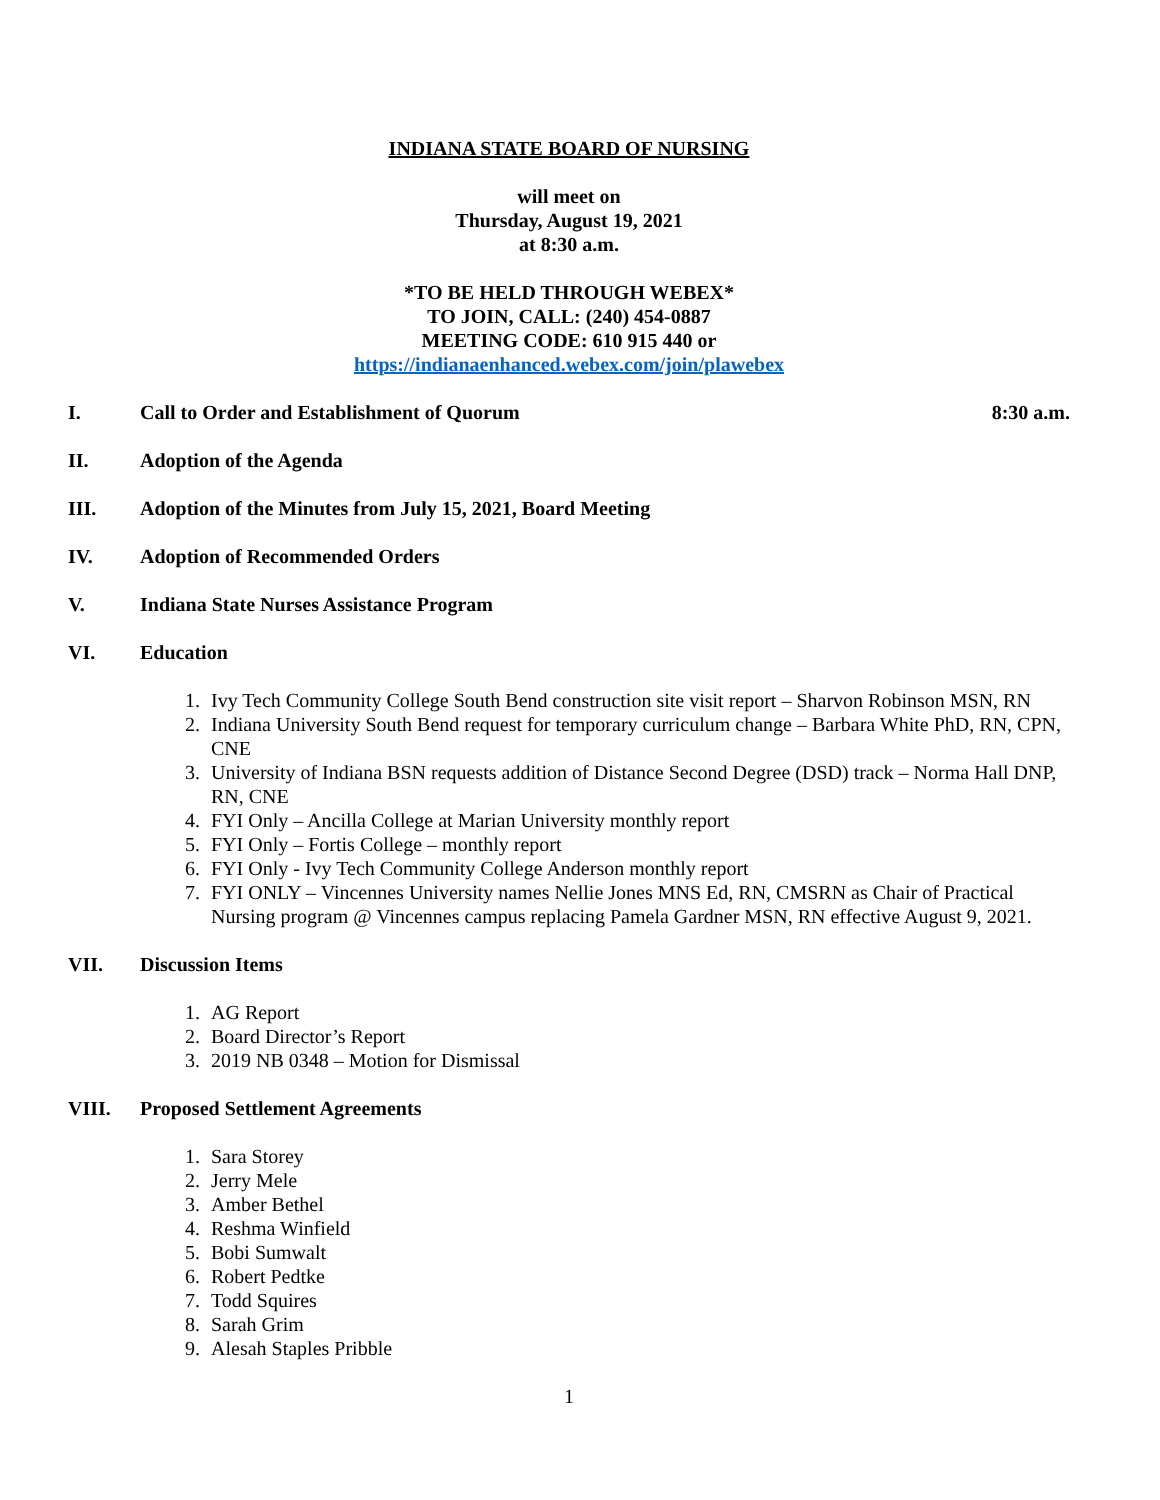INDIANA STATE BOARD OF NURSING
will meet on
Thursday, August 19, 2021
at 8:30 a.m.
*TO BE HELD THROUGH WEBEX*
TO JOIN, CALL: (240) 454-0887
MEETING CODE: 610 915 440 or
https://indianaenhanced.webex.com/join/plawebex
I. Call to Order and Establishment of Quorum 8:30 a.m.
II. Adoption of the Agenda
III. Adoption of the Minutes from July 15, 2021, Board Meeting
IV. Adoption of Recommended Orders
V. Indiana State Nurses Assistance Program
VI. Education
1. Ivy Tech Community College South Bend construction site visit report – Sharvon Robinson MSN, RN
2. Indiana University South Bend request for temporary curriculum change – Barbara White PhD, RN, CPN, CNE
3. University of Indiana BSN requests addition of Distance Second Degree (DSD) track – Norma Hall DNP, RN, CNE
4. FYI Only – Ancilla College at Marian University monthly report
5. FYI Only – Fortis College – monthly report
6. FYI Only - Ivy Tech Community College Anderson monthly report
7. FYI ONLY – Vincennes University names Nellie Jones MNS Ed, RN, CMSRN as Chair of Practical Nursing program @ Vincennes campus replacing Pamela Gardner MSN, RN effective August 9, 2021.
VII. Discussion Items
1. AG Report
2. Board Director’s Report
3. 2019 NB 0348 – Motion for Dismissal
VIII. Proposed Settlement Agreements
1. Sara Storey
2. Jerry Mele
3. Amber Bethel
4. Reshma Winfield
5. Bobi Sumwalt
6. Robert Pedtke
7. Todd Squires
8. Sarah Grim
9. Alesah Staples Pribble
1